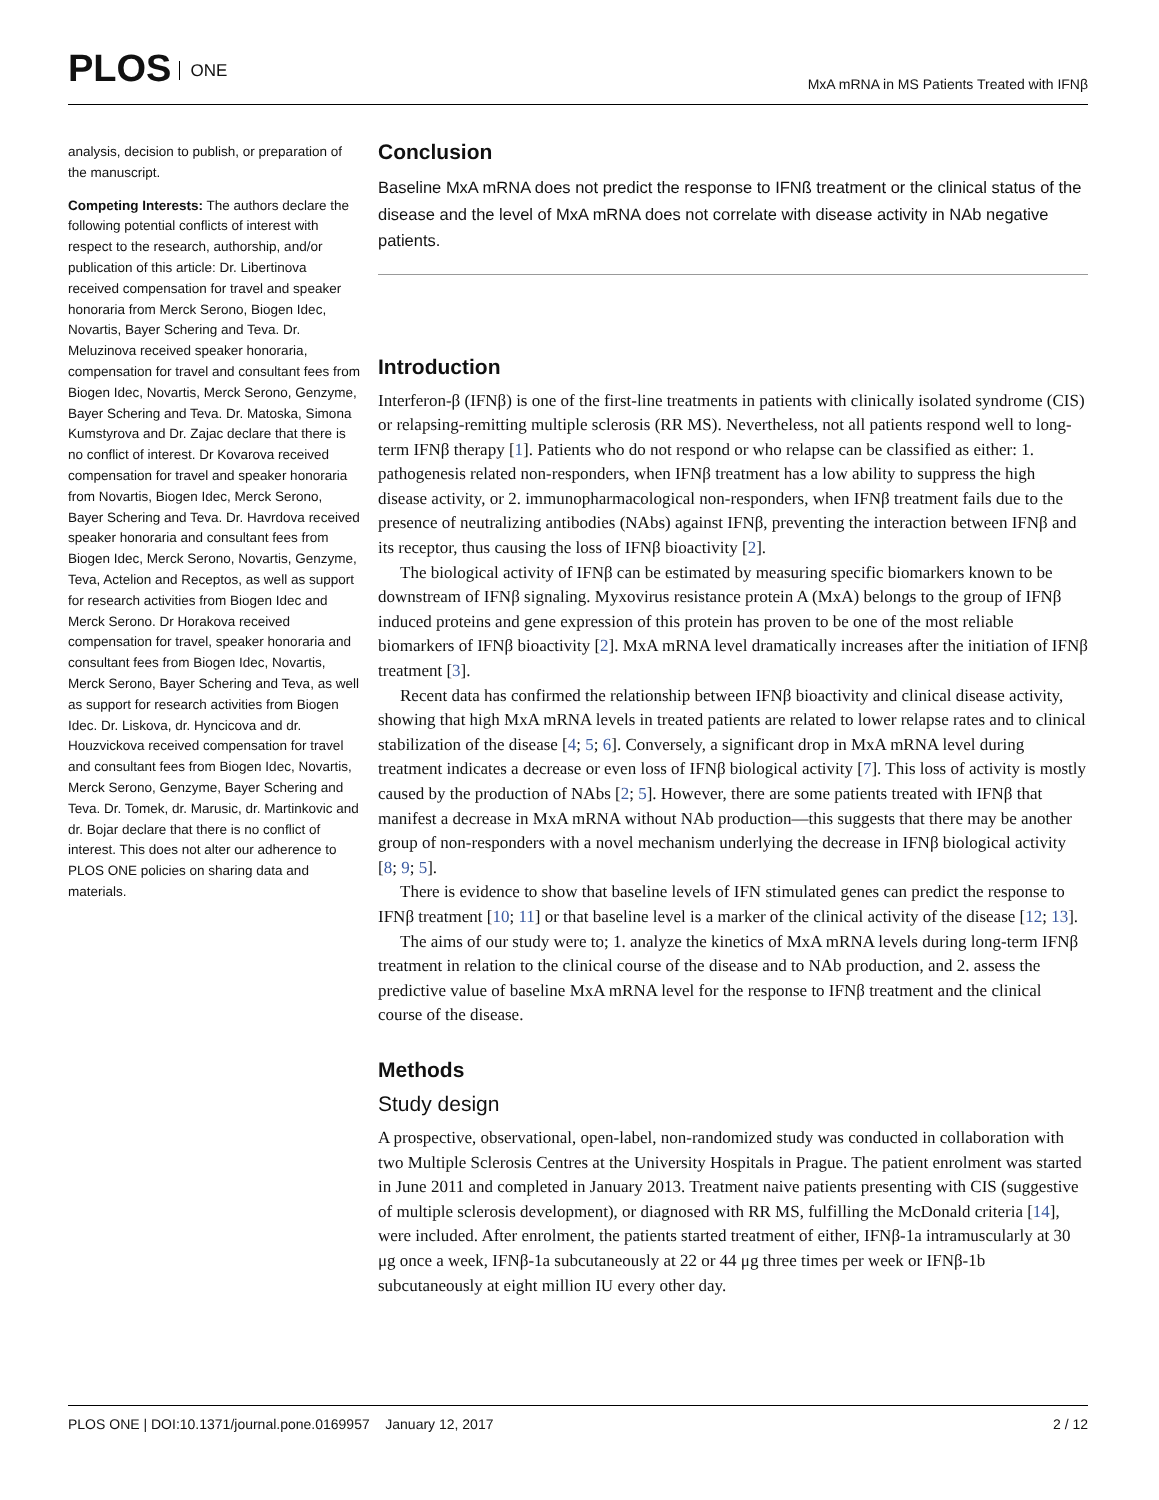PLOS ONE
MxA mRNA in MS Patients Treated with IFNβ
analysis, decision to publish, or preparation of the manuscript.
Competing Interests: The authors declare the following potential conflicts of interest with respect to the research, authorship, and/or publication of this article: Dr. Libertinova received compensation for travel and speaker honoraria from Merck Serono, Biogen Idec, Novartis, Bayer Schering and Teva. Dr. Meluzinova received speaker honoraria, compensation for travel and consultant fees from Biogen Idec, Novartis, Merck Serono, Genzyme, Bayer Schering and Teva. Dr. Matoska, Simona Kumstyrova and Dr. Zajac declare that there is no conflict of interest. Dr Kovarova received compensation for travel and speaker honoraria from Novartis, Biogen Idec, Merck Serono, Bayer Schering and Teva. Dr. Havrdova received speaker honoraria and consultant fees from Biogen Idec, Merck Serono, Novartis, Genzyme, Teva, Actelion and Receptos, as well as support for research activities from Biogen Idec and Merck Serono. Dr Horakova received compensation for travel, speaker honoraria and consultant fees from Biogen Idec, Novartis, Merck Serono, Bayer Schering and Teva, as well as support for research activities from Biogen Idec. Dr. Liskova, dr. Hyncicova and dr. Houzvickova received compensation for travel and consultant fees from Biogen Idec, Novartis, Merck Serono, Genzyme, Bayer Schering and Teva. Dr. Tomek, dr. Marusic, dr. Martinkovic and dr. Bojar declare that there is no conflict of interest. This does not alter our adherence to PLOS ONE policies on sharing data and materials.
Conclusion
Baseline MxA mRNA does not predict the response to IFNß treatment or the clinical status of the disease and the level of MxA mRNA does not correlate with disease activity in NAb negative patients.
Introduction
Interferon-β (IFNβ) is one of the first-line treatments in patients with clinically isolated syndrome (CIS) or relapsing-remitting multiple sclerosis (RR MS). Nevertheless, not all patients respond well to long-term IFNβ therapy [1]. Patients who do not respond or who relapse can be classified as either: 1. pathogenesis related non-responders, when IFNβ treatment has a low ability to suppress the high disease activity, or 2. immunopharmacological non-responders, when IFNβ treatment fails due to the presence of neutralizing antibodies (NAbs) against IFNβ, preventing the interaction between IFNβ and its receptor, thus causing the loss of IFNβ bioactivity [2].
The biological activity of IFNβ can be estimated by measuring specific biomarkers known to be downstream of IFNβ signaling. Myxovirus resistance protein A (MxA) belongs to the group of IFNβ induced proteins and gene expression of this protein has proven to be one of the most reliable biomarkers of IFNβ bioactivity [2]. MxA mRNA level dramatically increases after the initiation of IFNβ treatment [3].
Recent data has confirmed the relationship between IFNβ bioactivity and clinical disease activity, showing that high MxA mRNA levels in treated patients are related to lower relapse rates and to clinical stabilization of the disease [4; 5; 6]. Conversely, a significant drop in MxA mRNA level during treatment indicates a decrease or even loss of IFNβ biological activity [7]. This loss of activity is mostly caused by the production of NAbs [2; 5]. However, there are some patients treated with IFNβ that manifest a decrease in MxA mRNA without NAb production—this suggests that there may be another group of non-responders with a novel mechanism underlying the decrease in IFNβ biological activity [8; 9; 5].
There is evidence to show that baseline levels of IFN stimulated genes can predict the response to IFNβ treatment [10; 11] or that baseline level is a marker of the clinical activity of the disease [12; 13].
The aims of our study were to; 1. analyze the kinetics of MxA mRNA levels during long-term IFNβ treatment in relation to the clinical course of the disease and to NAb production, and 2. assess the predictive value of baseline MxA mRNA level for the response to IFNβ treatment and the clinical course of the disease.
Methods
Study design
A prospective, observational, open-label, non-randomized study was conducted in collaboration with two Multiple Sclerosis Centres at the University Hospitals in Prague. The patient enrolment was started in June 2011 and completed in January 2013. Treatment naive patients presenting with CIS (suggestive of multiple sclerosis development), or diagnosed with RR MS, fulfilling the McDonald criteria [14], were included. After enrolment, the patients started treatment of either, IFNβ-1a intramuscularly at 30 μg once a week, IFNβ-1a subcutaneously at 22 or 44 μg three times per week or IFNβ-1b subcutaneously at eight million IU every other day.
PLOS ONE | DOI:10.1371/journal.pone.0169957 January 12, 2017
2 / 12